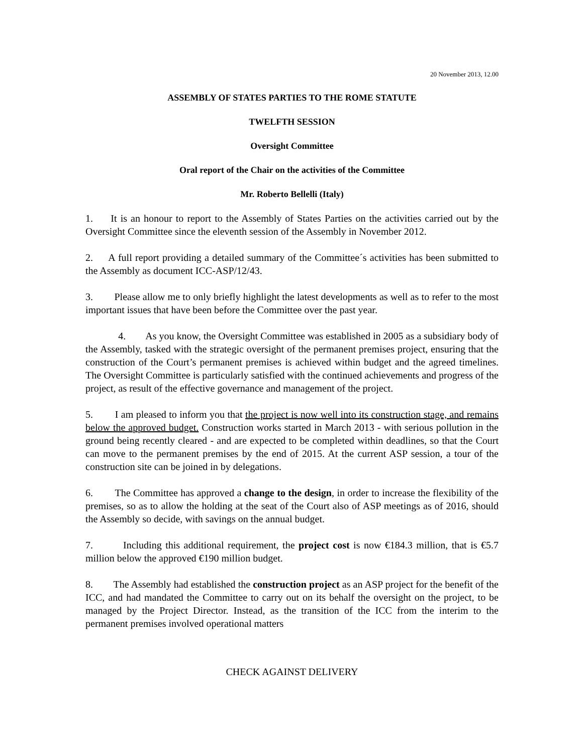20 November 2013, 12.00
ASSEMBLY OF STATES PARTIES TO THE ROME STATUTE
TWELFTH SESSION
Oversight Committee
Oral report of the Chair on the activities of the Committee
Mr. Roberto Bellelli (Italy)
1. It is an honour to report to the Assembly of States Parties on the activities carried out by the Oversight Committee since the eleventh session of the Assembly in November 2012.
2. A full report providing a detailed summary of the Committee´s activities has been submitted to the Assembly as document ICC-ASP/12/43.
3. Please allow me to only briefly highlight the latest developments as well as to refer to the most important issues that have been before the Committee over the past year.
4. As you know, the Oversight Committee was established in 2005 as a subsidiary body of the Assembly, tasked with the strategic oversight of the permanent premises project, ensuring that the construction of the Court’s permanent premises is achieved within budget and the agreed timelines. The Oversight Committee is particularly satisfied with the continued achievements and progress of the project, as result of the effective governance and management of the project.
5. I am pleased to inform you that the project is now well into its construction stage, and remains below the approved budget. Construction works started in March 2013 - with serious pollution in the ground being recently cleared - and are expected to be completed within deadlines, so that the Court can move to the permanent premises by the end of 2015. At the current ASP session, a tour of the construction site can be joined in by delegations.
6. The Committee has approved a change to the design, in order to increase the flexibility of the premises, so as to allow the holding at the seat of the Court also of ASP meetings as of 2016, should the Assembly so decide, with savings on the annual budget.
7. Including this additional requirement, the project cost is now €184.3 million, that is €5.7 million below the approved €190 million budget.
8. The Assembly had established the construction project as an ASP project for the benefit of the ICC, and had mandated the Committee to carry out on its behalf the oversight on the project, to be managed by the Project Director. Instead, as the transition of the ICC from the interim to the permanent premises involved operational matters
CHECK AGAINST DELIVERY